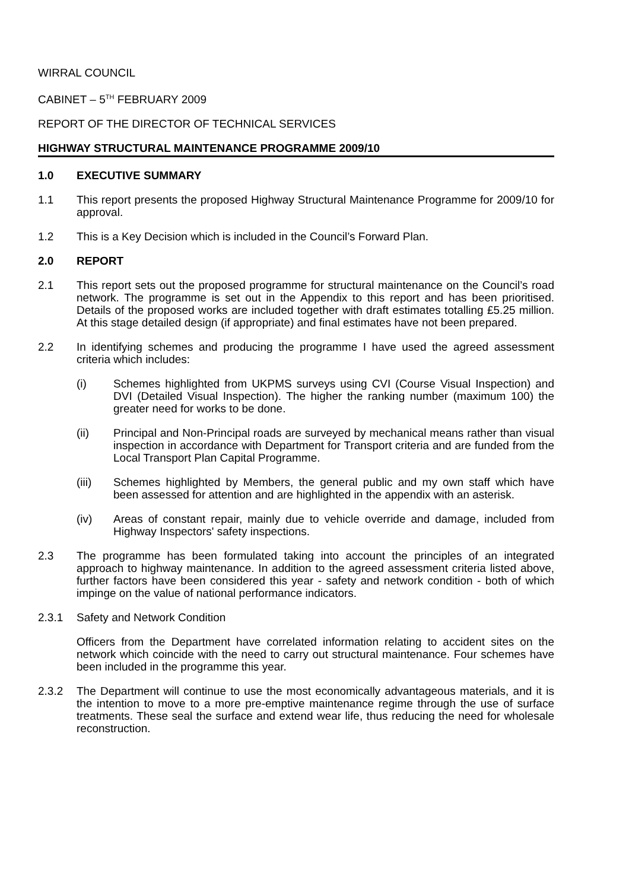WIRRAL COUNCIL
CABINET – 5<sup>TH</sup> FEBRUARY 2009
REPORT OF THE DIRECTOR OF TECHNICAL SERVICES
HIGHWAY STRUCTURAL MAINTENANCE PROGRAMME 2009/10
1.0 EXECUTIVE SUMMARY
1.1 This report presents the proposed Highway Structural Maintenance Programme for 2009/10 for approval.
1.2 This is a Key Decision which is included in the Council’s Forward Plan.
2.0 REPORT
2.1 This report sets out the proposed programme for structural maintenance on the Council’s road network. The programme is set out in the Appendix to this report and has been prioritised. Details of the proposed works are included together with draft estimates totalling £5.25 million. At this stage detailed design (if appropriate) and final estimates have not been prepared.
2.2 In identifying schemes and producing the programme I have used the agreed assessment criteria which includes:
(i) Schemes highlighted from UKPMS surveys using CVI (Course Visual Inspection) and DVI (Detailed Visual Inspection). The higher the ranking number (maximum 100) the greater need for works to be done.
(ii) Principal and Non-Principal roads are surveyed by mechanical means rather than visual inspection in accordance with Department for Transport criteria and are funded from the Local Transport Plan Capital Programme.
(iii) Schemes highlighted by Members, the general public and my own staff which have been assessed for attention and are highlighted in the appendix with an asterisk.
(iv) Areas of constant repair, mainly due to vehicle override and damage, included from Highway Inspectors' safety inspections.
2.3 The programme has been formulated taking into account the principles of an integrated approach to highway maintenance. In addition to the agreed assessment criteria listed above, further factors have been considered this year - safety and network condition - both of which impinge on the value of national performance indicators.
2.3.1 Safety and Network Condition
Officers from the Department have correlated information relating to accident sites on the network which coincide with the need to carry out structural maintenance. Four schemes have been included in the programme this year.
2.3.2 The Department will continue to use the most economically advantageous materials, and it is the intention to move to a more pre-emptive maintenance regime through the use of surface treatments. These seal the surface and extend wear life, thus reducing the need for wholesale reconstruction.